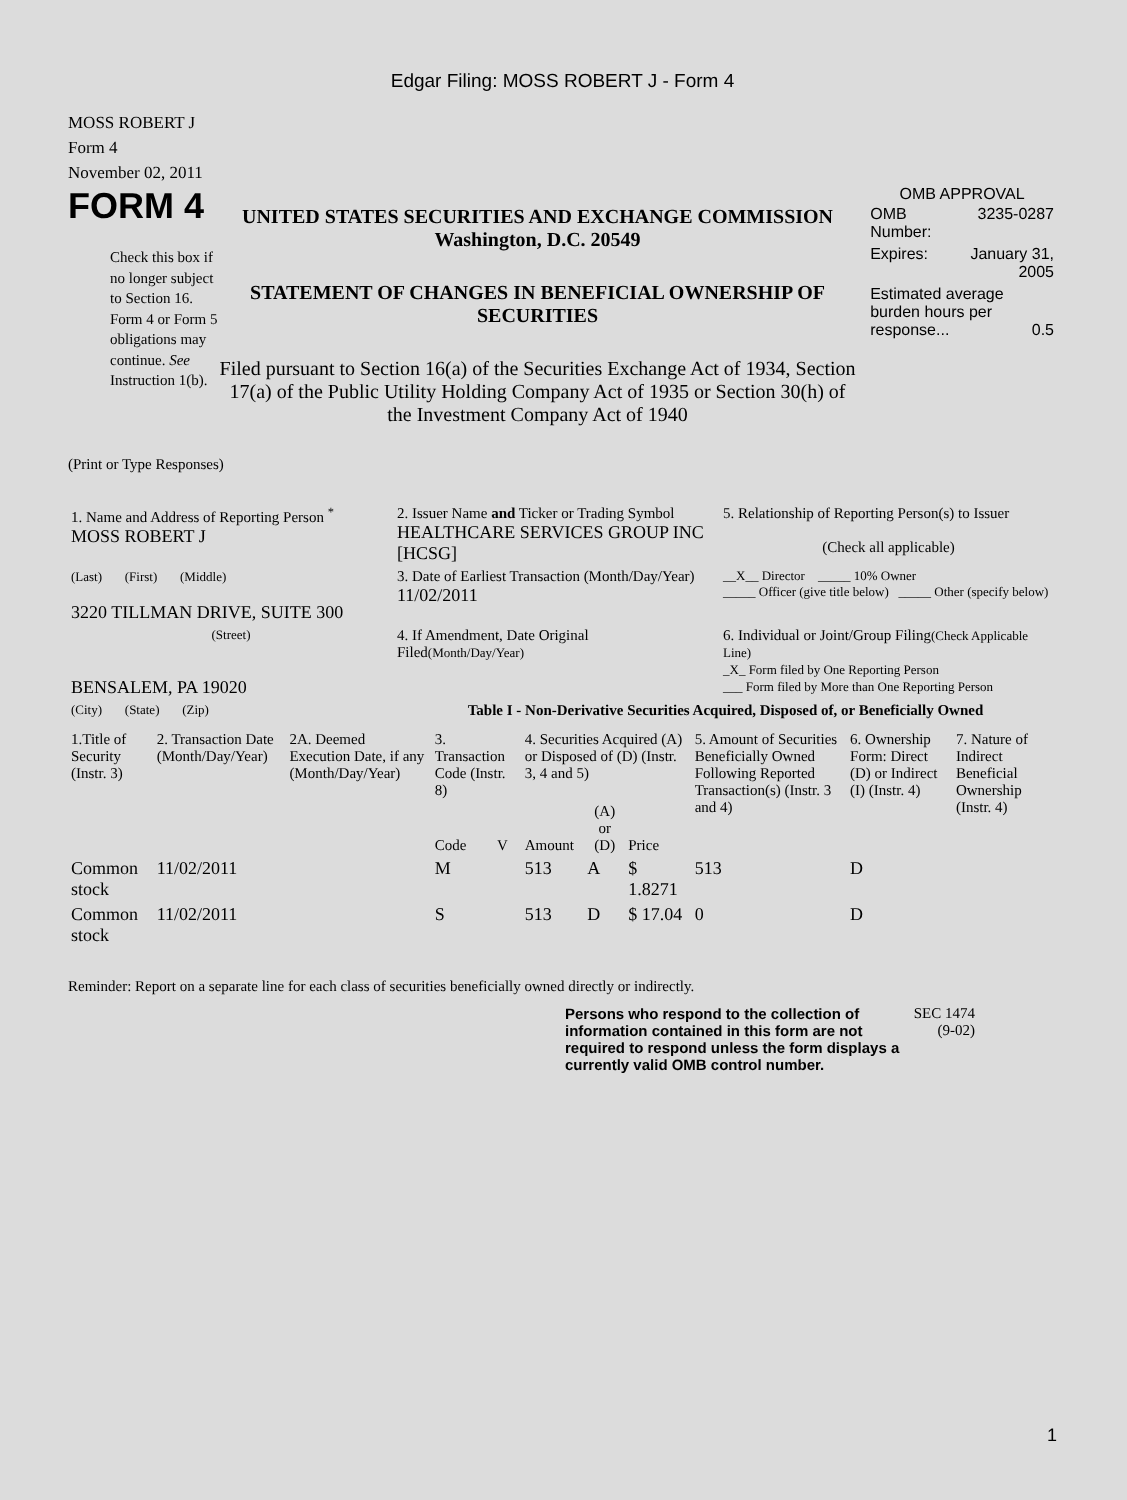Edgar Filing: MOSS ROBERT J - Form 4
MOSS ROBERT J
Form 4
November 02, 2011
FORM 4
Check this box if no longer subject to Section 16. Form 4 or Form 5 obligations may continue. See Instruction 1(b).
UNITED STATES SECURITIES AND EXCHANGE COMMISSION
Washington, D.C. 20549
STATEMENT OF CHANGES IN BENEFICIAL OWNERSHIP OF SECURITIES
Filed pursuant to Section 16(a) of the Securities Exchange Act of 1934, Section 17(a) of the Public Utility Holding Company Act of 1935 or Section 30(h) of the Investment Company Act of 1940
OMB APPROVAL
| OMB Number: | 3235-0287 |
| Expires: | January 31, 2005 |
| Estimated average burden hours per response... 0.5 | |
(Print or Type Responses)
| 1. Name and Address of Reporting Person <sup>*</sup> MOSS ROBERT J | 2. Issuer Name and Ticker or Trading Symbol HEALTHCARE SERVICES GROUP INC [HCSG] | 5. Relationship of Reporting Person(s) to Issuer (Check all applicable) |
| (Last) (First) (Middle) 3220 TILLMAN DRIVE, SUITE 300 | 3. Date of Earliest Transaction (Month/Day/Year) 11/02/2011 | __X__ Director _____ 10% Owner _____ Officer (give title below) _____ Other (specify below) |
| (Street) BENSALEM, PA 19020 | 4. If Amendment, Date Original Filed (Month/Day/Year) | 6. Individual or Joint/Group Filing (Check Applicable Line) _X_ Form filed by One Reporting Person ___ Form filed by More than One Reporting Person |
| (City) (State) (Zip) | Table I - Non-Derivative Securities Acquired, Disposed of, or Beneficially Owned | |
| 1.Title of Security (Instr. 3) | 2. Transaction Date (Month/Day/Year) | 2A. Deemed Execution Date, if any (Month/Day/Year) | 3. Transaction Code (Instr. 8) | | 4. Securities Acquired (A) or Disposed of (D) (Instr. 3, 4 and 5) | | | 5. Amount of Securities Beneficially Owned Following Reported Transaction(s) (Instr. 3 and 4) | 6. Ownership Form: Direct (D) or Indirect (I) (Instr. 4) | 7. Nature of Indirect Beneficial Ownership (Instr. 4) |
| --- | --- | --- | --- | --- | --- | --- | --- | --- | --- | --- |
| | | | Code | V | Amount | (A) or (D) | Price | | | |
| Common stock | 11/02/2011 | | M | | 513 | A | $ 1.8271 | 513 | D | |
| Common stock | 11/02/2011 | | S | | 513 | D | $ 17.04 | 0 | D | |
Reminder: Report on a separate line for each class of securities beneficially owned directly or indirectly.
Persons who respond to the collection of information contained in this form are not required to respond unless the form displays a currently valid OMB control number.
SEC 1474 (9-02)
1